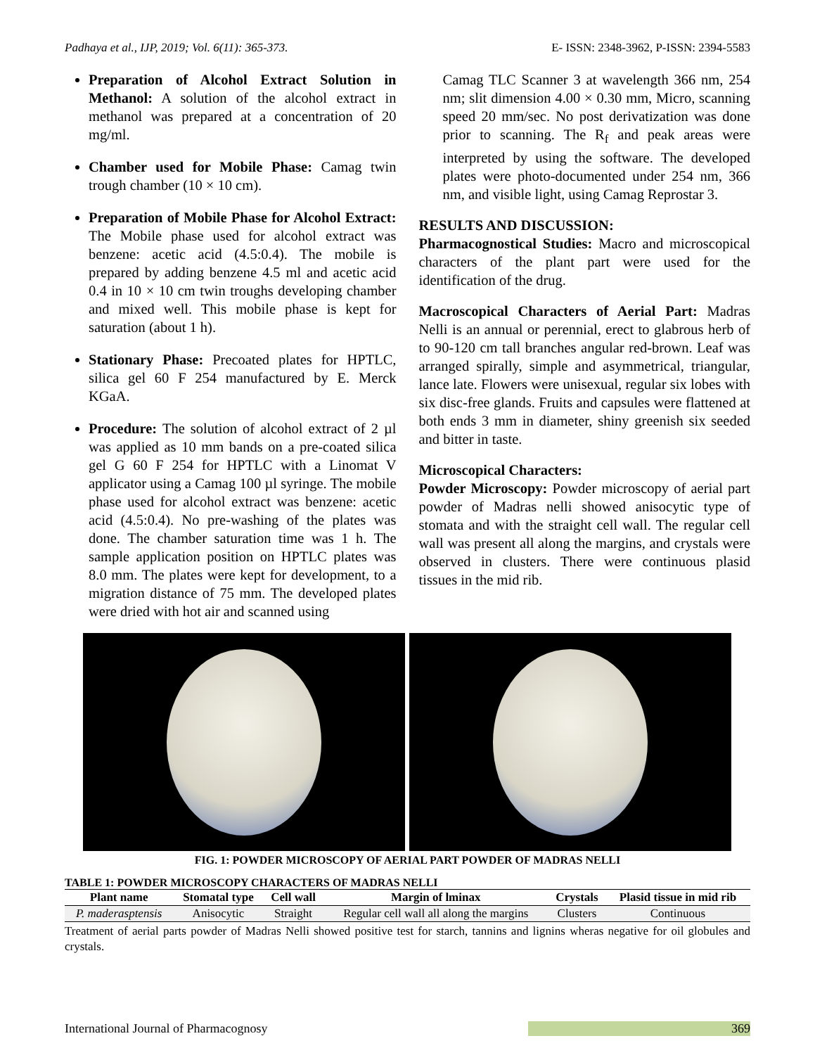Padhaya et al., IJP, 2019; Vol. 6(11): 365-373. E- ISSN: 2348-3962, P-ISSN: 2394-5583
Preparation of Alcohol Extract Solution in Methanol: A solution of the alcohol extract in methanol was prepared at a concentration of 20 mg/ml.
Chamber used for Mobile Phase: Camag twin trough chamber (10 × 10 cm).
Preparation of Mobile Phase for Alcohol Extract: The Mobile phase used for alcohol extract was benzene: acetic acid (4.5:0.4). The mobile is prepared by adding benzene 4.5 ml and acetic acid 0.4 in 10 × 10 cm twin troughs developing chamber and mixed well. This mobile phase is kept for saturation (about 1 h).
Stationary Phase: Precoated plates for HPTLC, silica gel 60 F 254 manufactured by E. Merck KGaA.
Procedure: The solution of alcohol extract of 2 µl was applied as 10 mm bands on a pre-coated silica gel G 60 F 254 for HPTLC with a Linomat V applicator using a Camag 100 µl syringe. The mobile phase used for alcohol extract was benzene: acetic acid (4.5:0.4). No pre-washing of the plates was done. The chamber saturation time was 1 h. The sample application position on HPTLC plates was 8.0 mm. The plates were kept for development, to a migration distance of 75 mm. The developed plates were dried with hot air and scanned using
Camag TLC Scanner 3 at wavelength 366 nm, 254 nm; slit dimension 4.00 × 0.30 mm, Micro, scanning speed 20 mm/sec. No post derivatization was done prior to scanning. The R<sub>f</sub> and peak areas were interpreted by using the software. The developed plates were photo-documented under 254 nm, 366 nm, and visible light, using Camag Reprostar 3.
RESULTS AND DISCUSSION:
Pharmacognostical Studies: Macro and microscopical characters of the plant part were used for the identification of the drug.
Macroscopical Characters of Aerial Part: Madras Nelli is an annual or perennial, erect to glabrous herb of to 90-120 cm tall branches angular red-brown. Leaf was arranged spirally, simple and asymmetrical, triangular, lance late. Flowers were unisexual, regular six lobes with six disc-free glands. Fruits and capsules were flattened at both ends 3 mm in diameter, shiny greenish six seeded and bitter in taste.
Microscopical Characters:
Powder Microscopy: Powder microscopy of aerial part powder of Madras nelli showed anisocytic type of stomata and with the straight cell wall. The regular cell wall was present all along the margins, and crystals were observed in clusters. There were continuous plasid tissues in the mid rib.
FIG. 1: POWDER MICROSCOPY OF AERIAL PART POWDER OF MADRAS NELLI
TABLE 1: POWDER MICROSCOPY CHARACTERS OF MADRAS NELLI
| Plant name | Stomatal type | Cell wall | Margin of lminax | Crystals | Plasid tissue in mid rib |
| --- | --- | --- | --- | --- | --- |
| P. maderasptensis | Anisocytic | Straight | Regular cell wall all along the margins | Clusters | Continuous |
Treatment of aerial parts powder of Madras Nelli showed positive test for starch, tannins and lignins wheras negative for oil globules and crystals.
International Journal of Pharmacognosy 369